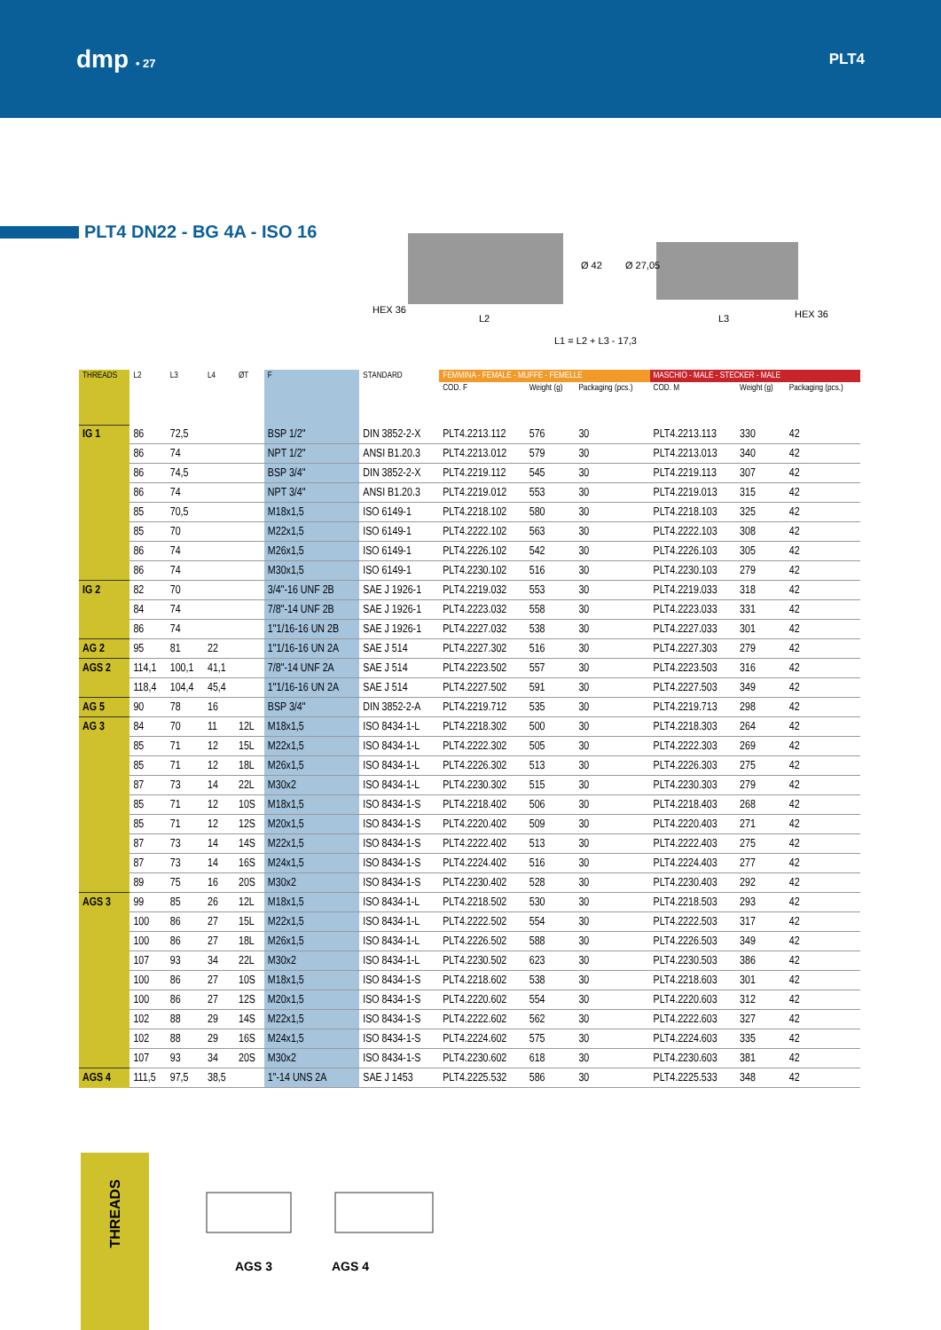dmp • 27
PLT4
PLT4 DN22 - BG 4A - ISO 16
HEX 36
L2
L3
HEX 36
L1 = L2 + L3 - 17,3
Ø 42
Ø 27,05
| THREADS | L2 | L3 | L4 | ØT | F | STANDARD | FEMMINA - FEMALE - MUFFE - FEMELLE | | | MASCHIO - MALE - STECKER - MALE | | |
| --- | --- | --- | --- | --- | --- | --- | --- | --- | --- | --- | --- | --- |
| | | | | | | | COD. F | Weight (g) | Packaging (pcs.) | COD. M | Weight (g) | Packaging (pcs.) |
| IG 1 | 86 | 72,5 | | | BSP 1/2" | DIN 3852-2-X | PLT4.2213.112 | 576 | 30 | PLT4.2213.113 | 330 | 42 |
| | 86 | 74 | | | NPT 1/2" | ANSI B1.20.3 | PLT4.2213.012 | 579 | 30 | PLT4.2213.013 | 340 | 42 |
| | 86 | 74,5 | | | BSP 3/4" | DIN 3852-2-X | PLT4.2219.112 | 545 | 30 | PLT4.2219.113 | 307 | 42 |
| | 86 | 74 | | | NPT 3/4" | ANSI B1.20.3 | PLT4.2219.012 | 553 | 30 | PLT4.2219.013 | 315 | 42 |
| | 85 | 70,5 | | | M18x1,5 | ISO 6149-1 | PLT4.2218.102 | 580 | 30 | PLT4.2218.103 | 325 | 42 |
| | 85 | 70 | | | M22x1,5 | ISO 6149-1 | PLT4.2222.102 | 563 | 30 | PLT4.2222.103 | 308 | 42 |
| | 86 | 74 | | | M26x1,5 | ISO 6149-1 | PLT4.2226.102 | 542 | 30 | PLT4.2226.103 | 305 | 42 |
| | 86 | 74 | | | M30x1,5 | ISO 6149-1 | PLT4.2230.102 | 516 | 30 | PLT4.2230.103 | 279 | 42 |
| IG 2 | 82 | 70 | | | 3/4"-16 UNF 2B | SAE J 1926-1 | PLT4.2219.032 | 553 | 30 | PLT4.2219.033 | 318 | 42 |
| | 84 | 74 | | | 7/8"-14 UNF 2B | SAE J 1926-1 | PLT4.2223.032 | 558 | 30 | PLT4.2223.033 | 331 | 42 |
| | 86 | 74 | | | 1"1/16-16 UN 2B | SAE J 1926-1 | PLT4.2227.032 | 538 | 30 | PLT4.2227.033 | 301 | 42 |
| AG 2 | 95 | 81 | 22 | | 1"1/16-16 UN 2A | SAE J 514 | PLT4.2227.302 | 516 | 30 | PLT4.2227.303 | 279 | 42 |
| AGS 2 | 114,1 | 100,1 | 41,1 | | 7/8"-14 UNF 2A | SAE J 514 | PLT4.2223.502 | 557 | 30 | PLT4.2223.503 | 316 | 42 |
| | 118,4 | 104,4 | 45,4 | | 1"1/16-16 UN 2A | SAE J 514 | PLT4.2227.502 | 591 | 30 | PLT4.2227.503 | 349 | 42 |
| AG 5 | 90 | 78 | 16 | | BSP 3/4" | DIN 3852-2-A | PLT4.2219.712 | 535 | 30 | PLT4.2219.713 | 298 | 42 |
| AG 3 | 84 | 70 | 11 | 12L | M18x1,5 | ISO 8434-1-L | PLT4.2218.302 | 500 | 30 | PLT4.2218.303 | 264 | 42 |
| | 85 | 71 | 12 | 15L | M22x1,5 | ISO 8434-1-L | PLT4.2222.302 | 505 | 30 | PLT4.2222.303 | 269 | 42 |
| | 85 | 71 | 12 | 18L | M26x1,5 | ISO 8434-1-L | PLT4.2226.302 | 513 | 30 | PLT4.2226.303 | 275 | 42 |
| | 87 | 73 | 14 | 22L | M30x2 | ISO 8434-1-L | PLT4.2230.302 | 515 | 30 | PLT4.2230.303 | 279 | 42 |
| | 85 | 71 | 12 | 10S | M18x1,5 | ISO 8434-1-S | PLT4.2218.402 | 506 | 30 | PLT4.2218.403 | 268 | 42 |
| | 85 | 71 | 12 | 12S | M20x1,5 | ISO 8434-1-S | PLT4.2220.402 | 509 | 30 | PLT4.2220.403 | 271 | 42 |
| | 87 | 73 | 14 | 14S | M22x1,5 | ISO 8434-1-S | PLT4.2222.402 | 513 | 30 | PLT4.2222.403 | 275 | 42 |
| | 87 | 73 | 14 | 16S | M24x1,5 | ISO 8434-1-S | PLT4.2224.402 | 516 | 30 | PLT4.2224.403 | 277 | 42 |
| | 89 | 75 | 16 | 20S | M30x2 | ISO 8434-1-S | PLT4.2230.402 | 528 | 30 | PLT4.2230.403 | 292 | 42 |
| AGS 3 | 99 | 85 | 26 | 12L | M18x1,5 | ISO 8434-1-L | PLT4.2218.502 | 530 | 30 | PLT4.2218.503 | 293 | 42 |
| | 100 | 86 | 27 | 15L | M22x1,5 | ISO 8434-1-L | PLT4.2222.502 | 554 | 30 | PLT4.2222.503 | 317 | 42 |
| | 100 | 86 | 27 | 18L | M26x1,5 | ISO 8434-1-L | PLT4.2226.502 | 588 | 30 | PLT4.2226.503 | 349 | 42 |
| | 107 | 93 | 34 | 22L | M30x2 | ISO 8434-1-L | PLT4.2230.502 | 623 | 30 | PLT4.2230.503 | 386 | 42 |
| | 100 | 86 | 27 | 10S | M18x1,5 | ISO 8434-1-S | PLT4.2218.602 | 538 | 30 | PLT4.2218.603 | 301 | 42 |
| | 100 | 86 | 27 | 12S | M20x1,5 | ISO 8434-1-S | PLT4.2220.602 | 554 | 30 | PLT4.2220.603 | 312 | 42 |
| | 102 | 88 | 29 | 14S | M22x1,5 | ISO 8434-1-S | PLT4.2222.602 | 562 | 30 | PLT4.2222.603 | 327 | 42 |
| | 102 | 88 | 29 | 16S | M24x1,5 | ISO 8434-1-S | PLT4.2224.602 | 575 | 30 | PLT4.2224.603 | 335 | 42 |
| | 107 | 93 | 34 | 20S | M30x2 | ISO 8434-1-S | PLT4.2230.602 | 618 | 30 | PLT4.2230.603 | 381 | 42 |
| AGS 4 | 111,5 | 97,5 | 38,5 | | 1"-14 UNS 2A | SAE J 1453 | PLT4.2225.532 | 586 | 30 | PLT4.2225.533 | 348 | 42 |
THREADS
AGS 3 AGS 4